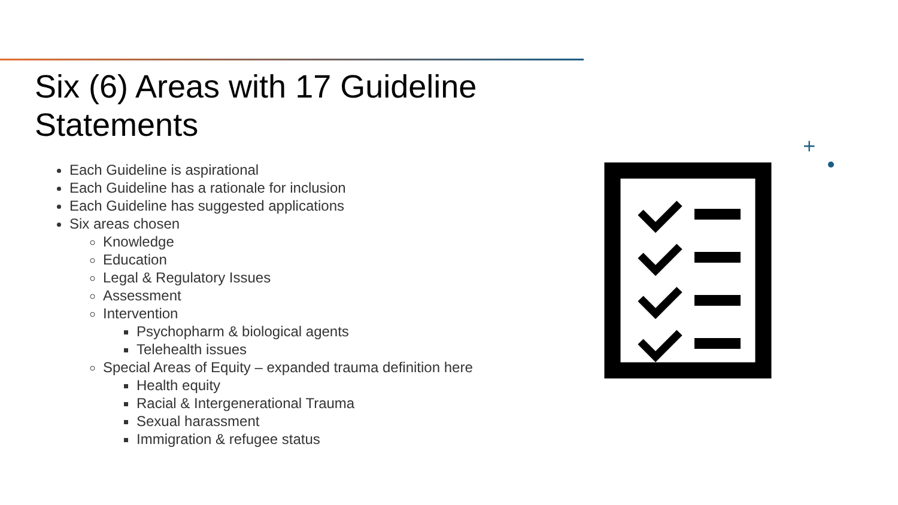Six (6) Areas with 17 Guideline Statements
Each Guideline is aspirational
Each Guideline has a rationale for inclusion
Each Guideline has suggested applications
Six areas chosen
Knowledge
Education
Legal & Regulatory Issues
Assessment
Intervention
Psychopharm & biological agents
Telehealth issues
Special Areas of Equity – expanded trauma definition here
Health equity
Racial & Intergenerational Trauma
Sexual harassment
Immigration & refugee status
+